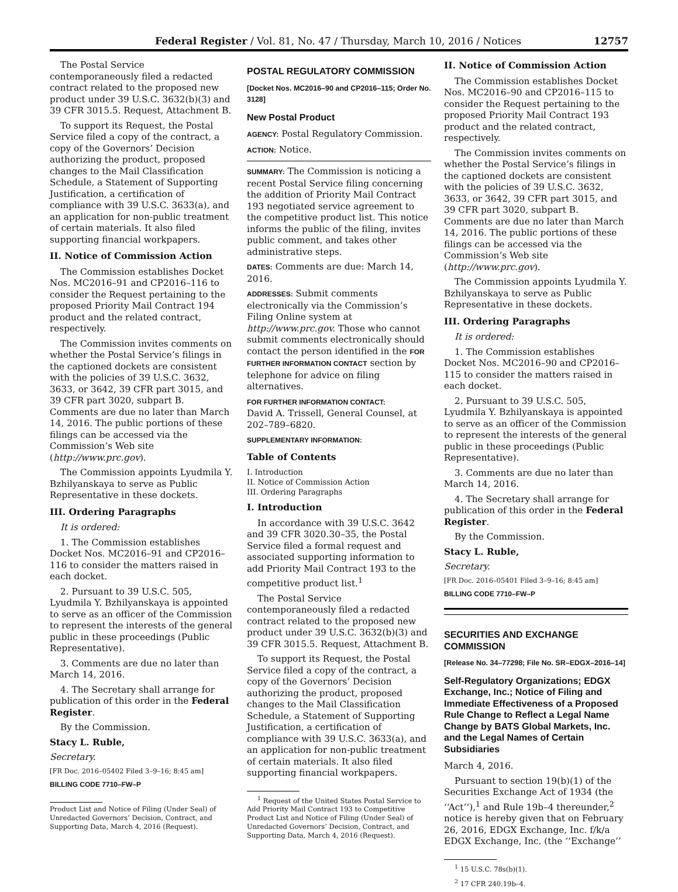Federal Register / Vol. 81, No. 47 / Thursday, March 10, 2016 / Notices 12757
The Postal Service contemporaneously filed a redacted contract related to the proposed new product under 39 U.S.C. 3632(b)(3) and 39 CFR 3015.5. Request, Attachment B.
To support its Request, the Postal Service filed a copy of the contract, a copy of the Governors’ Decision authorizing the product, proposed changes to the Mail Classification Schedule, a Statement of Supporting Justification, a certification of compliance with 39 U.S.C. 3633(a), and an application for non-public treatment of certain materials. It also filed supporting financial workpapers.
II. Notice of Commission Action
The Commission establishes Docket Nos. MC2016–91 and CP2016–116 to consider the Request pertaining to the proposed Priority Mail Contract 194 product and the related contract, respectively.
The Commission invites comments on whether the Postal Service’s filings in the captioned dockets are consistent with the policies of 39 U.S.C. 3632, 3633, or 3642, 39 CFR part 3015, and 39 CFR part 3020, subpart B. Comments are due no later than March 14, 2016. The public portions of these filings can be accessed via the Commission’s Web site (http://www.prc.gov).
The Commission appoints Lyudmila Y. Bzhilyanskaya to serve as Public Representative in these dockets.
III. Ordering Paragraphs
It is ordered:
1. The Commission establishes Docket Nos. MC2016–91 and CP2016–116 to consider the matters raised in each docket.
2. Pursuant to 39 U.S.C. 505, Lyudmila Y. Bzhilyanskaya is appointed to serve as an officer of the Commission to represent the interests of the general public in these proceedings (Public Representative).
3. Comments are due no later than March 14, 2016.
4. The Secretary shall arrange for publication of this order in the Federal Register.
By the Commission.
Stacy L. Ruble,
Secretary.
[FR Doc. 2016–05402 Filed 3–9–16; 8:45 am]
BILLING CODE 7710–FW–P
Product List and Notice of Filing (Under Seal) of Unredacted Governors’ Decision, Contract, and Supporting Data, March 4, 2016 (Request).
POSTAL REGULATORY COMMISSION
[Docket Nos. MC2016–90 and CP2016–115; Order No. 3128]
New Postal Product
AGENCY: Postal Regulatory Commission.
ACTION: Notice.
SUMMARY: The Commission is noticing a recent Postal Service filing concerning the addition of Priority Mail Contract 193 negotiated service agreement to the competitive product list. This notice informs the public of the filing, invites public comment, and takes other administrative steps.
DATES: Comments are due: March 14, 2016.
ADDRESSES: Submit comments electronically via the Commission’s Filing Online system at http://www.prc.gov. Those who cannot submit comments electronically should contact the person identified in the FOR FURTHER INFORMATION CONTACT section by telephone for advice on filing alternatives.
FOR FURTHER INFORMATION CONTACT:
David A. Trissell, General Counsel, at 202–789–6820.
SUPPLEMENTARY INFORMATION:
Table of Contents
I. Introduction
II. Notice of Commission Action
III. Ordering Paragraphs
I. Introduction
In accordance with 39 U.S.C. 3642 and 39 CFR 3020.30–35, the Postal Service filed a formal request and associated supporting information to add Priority Mail Contract 193 to the competitive product list.<sup>1</sup>
The Postal Service contemporaneously filed a redacted contract related to the proposed new product under 39 U.S.C. 3632(b)(3) and 39 CFR 3015.5. Request, Attachment B.
To support its Request, the Postal Service filed a copy of the contract, a copy of the Governors’ Decision authorizing the product, proposed changes to the Mail Classification Schedule, a Statement of Supporting Justification, a certification of compliance with 39 U.S.C. 3633(a), and an application for non-public treatment of certain materials. It also filed supporting financial workpapers.
<sup>1</sup> Request of the United States Postal Service to Add Priority Mail Contract 193 to Competitive Product List and Notice of Filing (Under Seal) of Unredacted Governors’ Decision, Contract, and Supporting Data, March 4, 2016 (Request).
II. Notice of Commission Action
The Commission establishes Docket Nos. MC2016–90 and CP2016–115 to consider the Request pertaining to the proposed Priority Mail Contract 193 product and the related contract, respectively.
The Commission invites comments on whether the Postal Service’s filings in the captioned dockets are consistent with the policies of 39 U.S.C. 3632, 3633, or 3642, 39 CFR part 3015, and 39 CFR part 3020, subpart B. Comments are due no later than March 14, 2016. The public portions of these filings can be accessed via the Commission’s Web site (http://www.prc.gov).
The Commission appoints Lyudmila Y. Bzhilyanskaya to serve as Public Representative in these dockets.
III. Ordering Paragraphs
It is ordered:
1. The Commission establishes Docket Nos. MC2016–90 and CP2016–115 to consider the matters raised in each docket.
2. Pursuant to 39 U.S.C. 505, Lyudmila Y. Bzhilyanskaya is appointed to serve as an officer of the Commission to represent the interests of the general public in these proceedings (Public Representative).
3. Comments are due no later than March 14, 2016.
4. The Secretary shall arrange for publication of this order in the Federal Register.
By the Commission.
Stacy L. Ruble,
Secretary.
[FR Doc. 2016–05401 Filed 3–9–16; 8:45 am]
BILLING CODE 7710–FW–P
SECURITIES AND EXCHANGE COMMISSION
[Release No. 34–77298; File No. SR–EDGX–2016–14]
Self-Regulatory Organizations; EDGX Exchange, Inc.; Notice of Filing and Immediate Effectiveness of a Proposed Rule Change to Reflect a Legal Name Change by BATS Global Markets, Inc. and the Legal Names of Certain Subsidiaries
March 4, 2016.
Pursuant to section 19(b)(1) of the Securities Exchange Act of 1934 (the ‘‘Act’’),<sup>1</sup> and Rule 19b–4 thereunder,<sup>2</sup> notice is hereby given that on February 26, 2016, EDGX Exchange, Inc. f/k/a EDGX Exchange, Inc. (the ‘‘Exchange’’
<sup>1</sup> 15 U.S.C. 78s(b)(1).
<sup>2</sup> 17 CFR 240.19b–4.